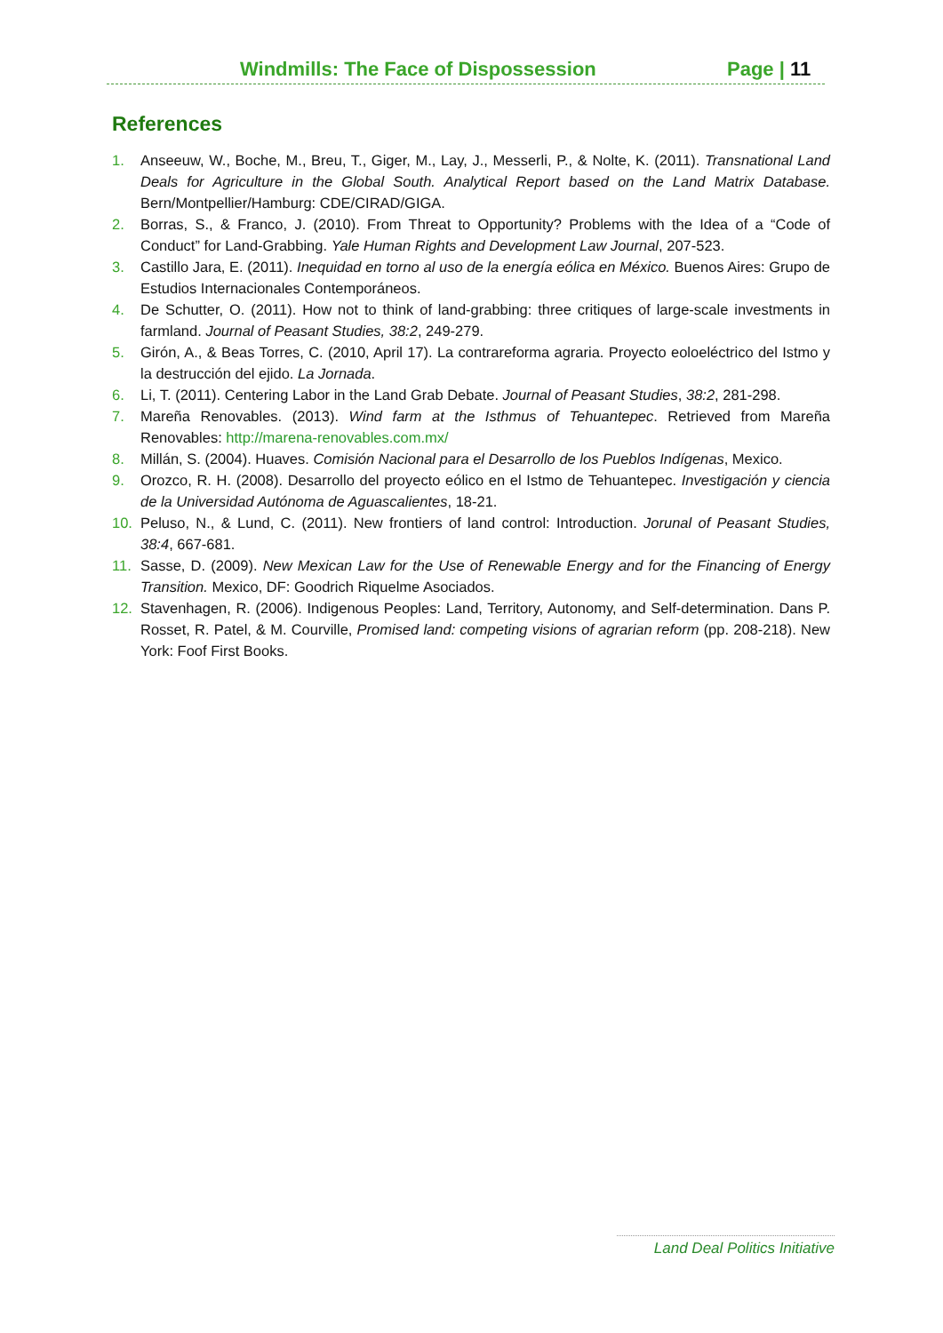Windmills: The Face of Dispossession Page | 11
References
1. Anseeuw, W., Boche, M., Breu, T., Giger, M., Lay, J., Messerli, P., & Nolte, K. (2011). Transnational Land Deals for Agriculture in the Global South. Analytical Report based on the Land Matrix Database. Bern/Montpellier/Hamburg: CDE/CIRAD/GIGA.
2. Borras, S., & Franco, J. (2010). From Threat to Opportunity? Problems with the Idea of a “Code of Conduct” for Land-Grabbing. Yale Human Rights and Development Law Journal, 207-523.
3. Castillo Jara, E. (2011). Inequidad en torno al uso de la energía eólica en México. Buenos Aires: Grupo de Estudios Internacionales Contemporáneos.
4. De Schutter, O. (2011). How not to think of land-grabbing: three critiques of large-scale investments in farmland. Journal of Peasant Studies, 38:2, 249-279.
5. Girón, A., & Beas Torres, C. (2010, April 17). La contrareforma agraria. Proyecto eoloeléctrico del Istmo y la destrucción del ejido. La Jornada.
6. Li, T. (2011). Centering Labor in the Land Grab Debate. Journal of Peasant Studies, 38:2, 281-298.
7. Mareña Renovables. (2013). Wind farm at the Isthmus of Tehuantepec. Retrieved from Mareña Renovables: http://marena-renovables.com.mx/
8. Millán, S. (2004). Huaves. Comisión Nacional para el Desarrollo de los Pueblos Indígenas, Mexico.
9. Orozco, R. H. (2008). Desarrollo del proyecto eólico en el Istmo de Tehuantepec. Investigación y ciencia de la Universidad Autónoma de Aguascalientes, 18-21.
10. Peluso, N., & Lund, C. (2011). New frontiers of land control: Introduction. Jorunal of Peasant Studies, 38:4, 667-681.
11. Sasse, D. (2009). New Mexican Law for the Use of Renewable Energy and for the Financing of Energy Transition. Mexico, DF: Goodrich Riquelme Asociados.
12. Stavenhagen, R. (2006). Indigenous Peoples: Land, Territory, Autonomy, and Self-determination. Dans P. Rosset, R. Patel, & M. Courville, Promised land: competing visions of agrarian reform (pp. 208-218). New York: Foof First Books.
Land Deal Politics Initiative